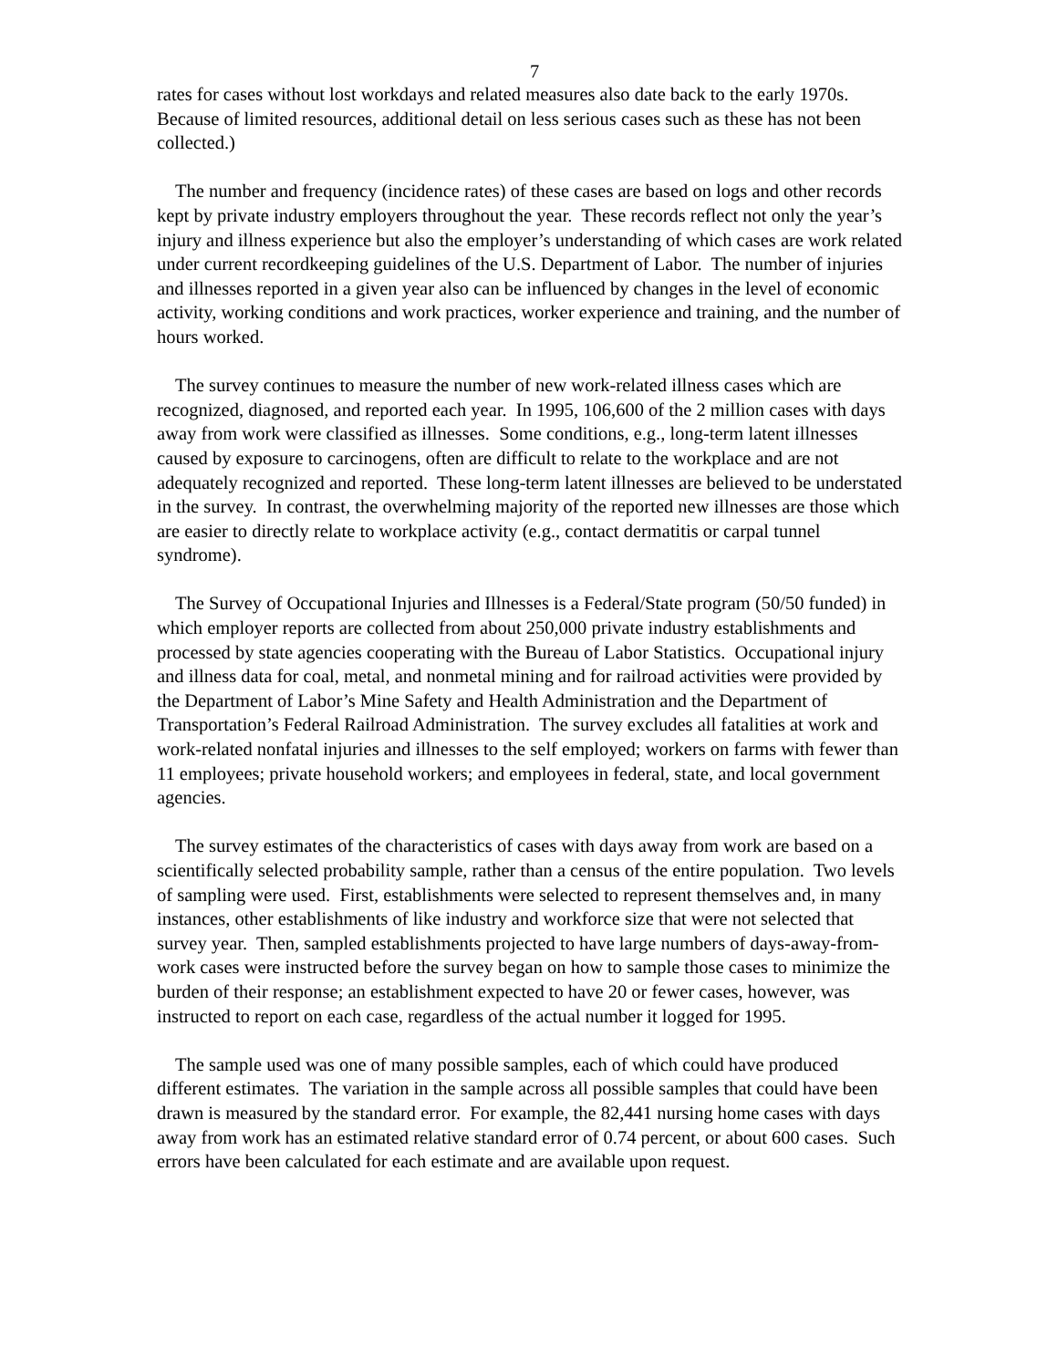7
rates for cases without lost workdays and related measures also date back to the early 1970s. Because of limited resources, additional detail on less serious cases such as these has not been collected.)
The number and frequency (incidence rates) of these cases are based on logs and other records kept by private industry employers throughout the year. These records reflect not only the year’s injury and illness experience but also the employer’s understanding of which cases are work related under current recordkeeping guidelines of the U.S. Department of Labor. The number of injuries and illnesses reported in a given year also can be influenced by changes in the level of economic activity, working conditions and work practices, worker experience and training, and the number of hours worked.
The survey continues to measure the number of new work-related illness cases which are recognized, diagnosed, and reported each year. In 1995, 106,600 of the 2 million cases with days away from work were classified as illnesses. Some conditions, e.g., long-term latent illnesses caused by exposure to carcinogens, often are difficult to relate to the workplace and are not adequately recognized and reported. These long-term latent illnesses are believed to be understated in the survey. In contrast, the overwhelming majority of the reported new illnesses are those which are easier to directly relate to workplace activity (e.g., contact dermatitis or carpal tunnel syndrome).
The Survey of Occupational Injuries and Illnesses is a Federal/State program (50/50 funded) in which employer reports are collected from about 250,000 private industry establishments and processed by state agencies cooperating with the Bureau of Labor Statistics. Occupational injury and illness data for coal, metal, and nonmetal mining and for railroad activities were provided by the Department of Labor’s Mine Safety and Health Administration and the Department of Transportation’s Federal Railroad Administration. The survey excludes all fatalities at work and work-related nonfatal injuries and illnesses to the self employed; workers on farms with fewer than 11 employees; private household workers; and employees in federal, state, and local government agencies.
The survey estimates of the characteristics of cases with days away from work are based on a scientifically selected probability sample, rather than a census of the entire population. Two levels of sampling were used. First, establishments were selected to represent themselves and, in many instances, other establishments of like industry and workforce size that were not selected that survey year. Then, sampled establishments projected to have large numbers of days-away-from-work cases were instructed before the survey began on how to sample those cases to minimize the burden of their response; an establishment expected to have 20 or fewer cases, however, was instructed to report on each case, regardless of the actual number it logged for 1995.
The sample used was one of many possible samples, each of which could have produced different estimates. The variation in the sample across all possible samples that could have been drawn is measured by the standard error. For example, the 82,441 nursing home cases with days away from work has an estimated relative standard error of 0.74 percent, or about 600 cases. Such errors have been calculated for each estimate and are available upon request.